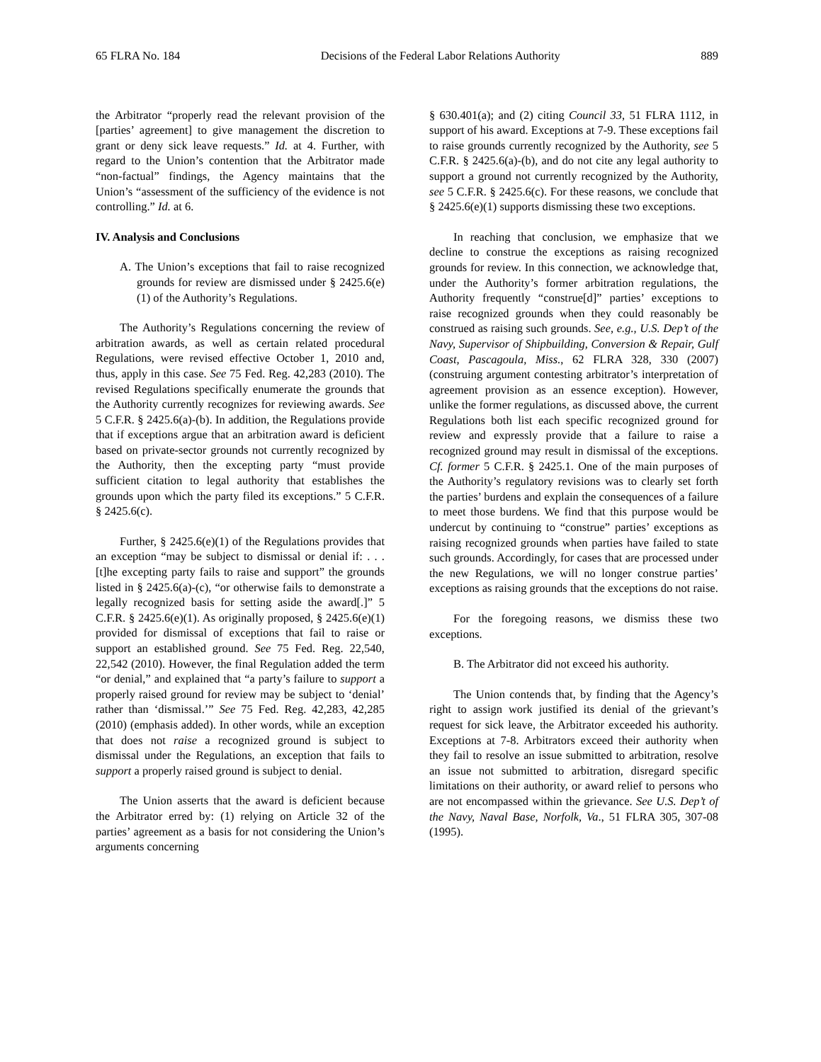65 FLRA No. 184 Decisions of the Federal Labor Relations Authority 889
the Arbitrator “properly read the relevant provision of the [parties’ agreement] to give management the discretion to grant or deny sick leave requests.” Id. at 4. Further, with regard to the Union’s contention that the Arbitrator made “non-factual” findings, the Agency maintains that the Union’s “assessment of the sufficiency of the evidence is not controlling.” Id. at 6.
IV. Analysis and Conclusions
A. The Union’s exceptions that fail to raise recognized grounds for review are dismissed under § 2425.6(e)(1) of the Authority’s Regulations.
The Authority’s Regulations concerning the review of arbitration awards, as well as certain related procedural Regulations, were revised effective October 1, 2010 and, thus, apply in this case. See 75 Fed. Reg. 42,283 (2010). The revised Regulations specifically enumerate the grounds that the Authority currently recognizes for reviewing awards. See 5 C.F.R. § 2425.6(a)-(b). In addition, the Regulations provide that if exceptions argue that an arbitration award is deficient based on private-sector grounds not currently recognized by the Authority, then the excepting party “must provide sufficient citation to legal authority that establishes the grounds upon which the party filed its exceptions.” 5 C.F.R. § 2425.6(c).
Further, § 2425.6(e)(1) of the Regulations provides that an exception “may be subject to dismissal or denial if: . . . [t]he excepting party fails to raise and support” the grounds listed in § 2425.6(a)-(c), “or otherwise fails to demonstrate a legally recognized basis for setting aside the award[.]” 5 C.F.R. § 2425.6(e)(1). As originally proposed, § 2425.6(e)(1) provided for dismissal of exceptions that fail to raise or support an established ground. See 75 Fed. Reg. 22,540, 22,542 (2010). However, the final Regulation added the term “or denial,” and explained that “a party’s failure to support a properly raised ground for review may be subject to ‘denial’ rather than ‘dismissal.’” See 75 Fed. Reg. 42,283, 42,285 (2010) (emphasis added). In other words, while an exception that does not raise a recognized ground is subject to dismissal under the Regulations, an exception that fails to support a properly raised ground is subject to denial.
The Union asserts that the award is deficient because the Arbitrator erred by: (1) relying on Article 32 of the parties’ agreement as a basis for not considering the Union’s arguments concerning
§ 630.401(a); and (2) citing Council 33, 51 FLRA 1112, in support of his award. Exceptions at 7-9. These exceptions fail to raise grounds currently recognized by the Authority, see 5 C.F.R. § 2425.6(a)-(b), and do not cite any legal authority to support a ground not currently recognized by the Authority, see 5 C.F.R. § 2425.6(c). For these reasons, we conclude that § 2425.6(e)(1) supports dismissing these two exceptions.
In reaching that conclusion, we emphasize that we decline to construe the exceptions as raising recognized grounds for review. In this connection, we acknowledge that, under the Authority’s former arbitration regulations, the Authority frequently “construe[d]” parties’ exceptions to raise recognized grounds when they could reasonably be construed as raising such grounds. See, e.g., U.S. Dep’t of the Navy, Supervisor of Shipbuilding, Conversion & Repair, Gulf Coast, Pascagoula, Miss., 62 FLRA 328, 330 (2007) (construing argument contesting arbitrator’s interpretation of agreement provision as an essence exception). However, unlike the former regulations, as discussed above, the current Regulations both list each specific recognized ground for review and expressly provide that a failure to raise a recognized ground may result in dismissal of the exceptions. Cf. former 5 C.F.R. § 2425.1. One of the main purposes of the Authority’s regulatory revisions was to clearly set forth the parties’ burdens and explain the consequences of a failure to meet those burdens. We find that this purpose would be undercut by continuing to “construe” parties’ exceptions as raising recognized grounds when parties have failed to state such grounds. Accordingly, for cases that are processed under the new Regulations, we will no longer construe parties’ exceptions as raising grounds that the exceptions do not raise.
For the foregoing reasons, we dismiss these two exceptions.
B. The Arbitrator did not exceed his authority.
The Union contends that, by finding that the Agency’s right to assign work justified its denial of the grievant’s request for sick leave, the Arbitrator exceeded his authority. Exceptions at 7-8. Arbitrators exceed their authority when they fail to resolve an issue submitted to arbitration, resolve an issue not submitted to arbitration, disregard specific limitations on their authority, or award relief to persons who are not encompassed within the grievance. See U.S. Dep’t of the Navy, Naval Base, Norfolk, Va., 51 FLRA 305, 307-08 (1995).